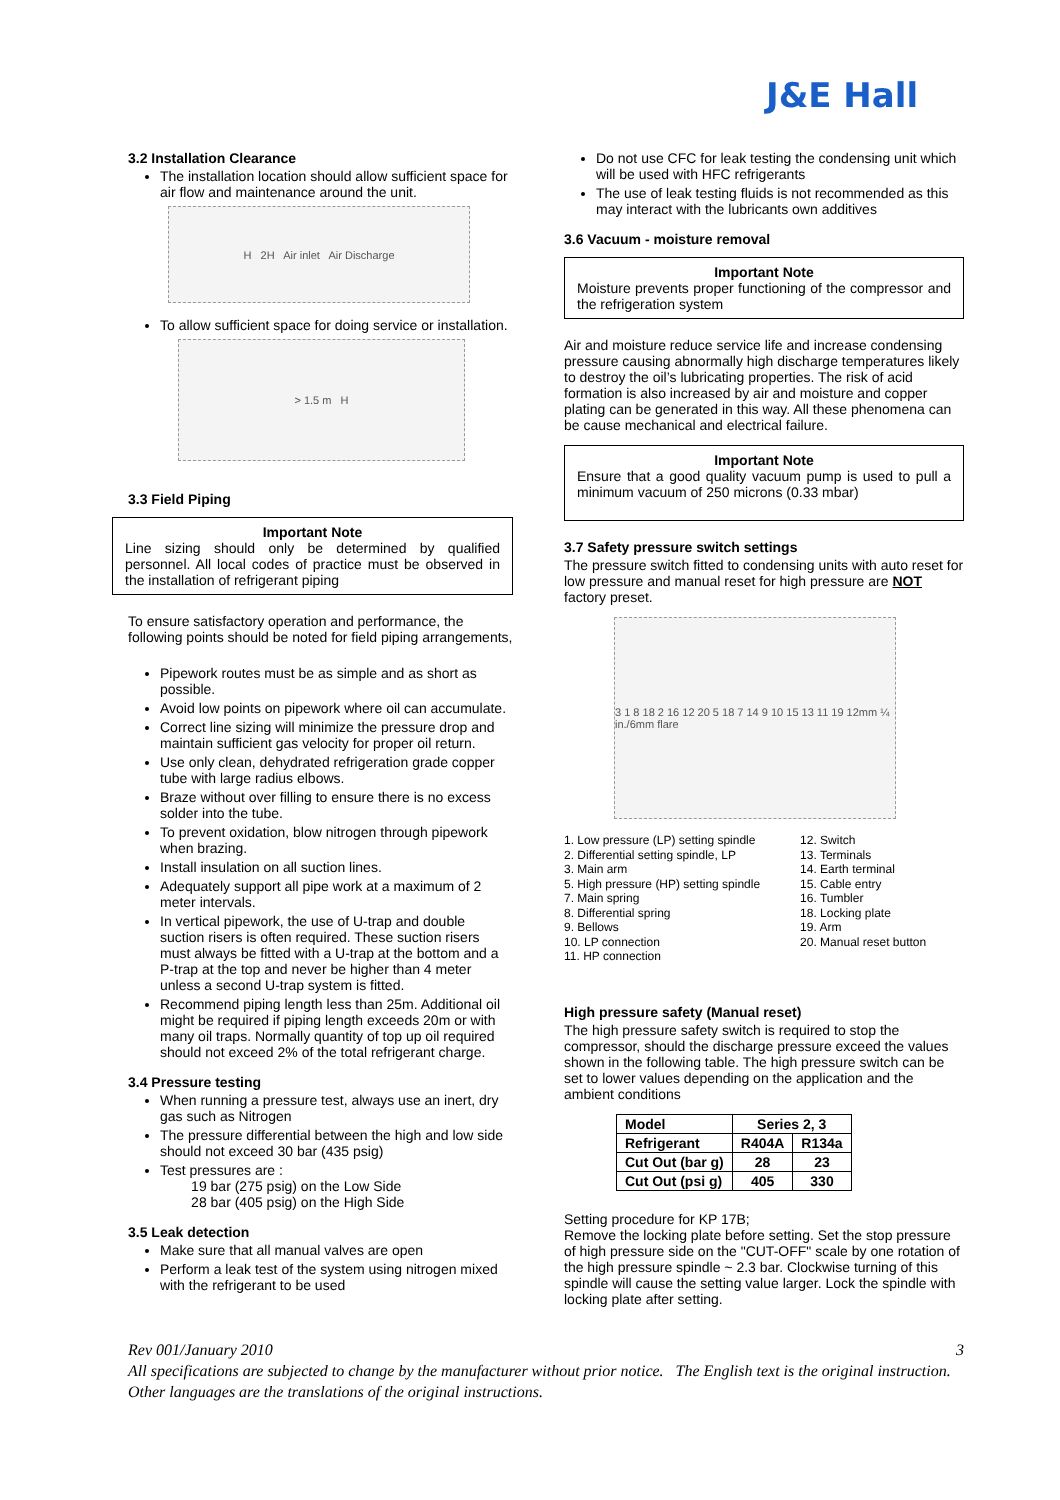J&E Hall
3.2 Installation Clearance
The installation location should allow sufficient space for air flow and maintenance around the unit.
H 2H Air inlet Air Discharge
To allow sufficient space for doing service or installation.
> 1.5 m H
3.3 Field Piping
Important Note
Line sizing should only be determined by qualified personnel. All local codes of practice must be observed in the installation of refrigerant piping
To ensure satisfactory operation and performance, the following points should be noted for field piping arrangements,
Pipework routes must be as simple and as short as possible.
Avoid low points on pipework where oil can accumulate.
Correct line sizing will minimize the pressure drop and maintain sufficient gas velocity for proper oil return.
Use only clean, dehydrated refrigeration grade copper tube with large radius elbows.
Braze without over filling to ensure there is no excess solder into the tube.
To prevent oxidation, blow nitrogen through pipework when brazing.
Install insulation on all suction lines.
Adequately support all pipe work at a maximum of 2 meter intervals.
In vertical pipework, the use of U-trap and double suction risers is often required. These suction risers must always be fitted with a U-trap at the bottom and a P-trap at the top and never be higher than 4 meter unless a second U-trap system is fitted.
Recommend piping length less than 25m. Additional oil might be required if piping length exceeds 20m or with many oil traps. Normally quantity of top up oil required should not exceed 2% of the total refrigerant charge.
3.4 Pressure testing
When running a pressure test, always use an inert, dry gas such as Nitrogen
The pressure differential between the high and low side should not exceed 30 bar (435 psig)
Test pressures are :
19 bar (275 psig) on the Low Side
28 bar (405 psig) on the High Side
3.5 Leak detection
Make sure that all manual valves are open
Perform a leak test of the system using nitrogen mixed with the refrigerant to be used
Do not use CFC for leak testing the condensing unit which will be used with HFC refrigerants
The use of leak testing fluids is not recommended as this may interact with the lubricants own additives
3.6 Vacuum - moisture removal
Important Note
Moisture prevents proper functioning of the compressor and the refrigeration system
Air and moisture reduce service life and increase condensing pressure causing abnormally high discharge temperatures likely to destroy the oil’s lubricating properties. The risk of acid formation is also increased by air and moisture and copper plating can be generated in this way. All these phenomena can be cause mechanical and electrical failure.
Important Note
Ensure that a good quality vacuum pump is used to pull a minimum vacuum of 250 microns (0.33 mbar)
3.7 Safety pressure switch settings
The pressure switch fitted to condensing units with auto reset for low pressure and manual reset for high pressure are NOT factory preset.
3 1 8 18 2 16 12 20 5 18 7 14 9 10 15 13 11 19 12mm ¼ in./6mm flare
1. Low pressure (LP) setting spindle
2. Differential setting spindle, LP
3. Main arm
5. High pressure (HP) setting spindle
7. Main spring
8. Differential spring
9. Bellows
10. LP connection
11. HP connection
12. Switch
13. Terminals
14. Earth terminal
15. Cable entry
16. Tumbler
18. Locking plate
19. Arm
20. Manual reset button
High pressure safety (Manual reset)
The high pressure safety switch is required to stop the compressor, should the discharge pressure exceed the values shown in the following table. The high pressure switch can be set to lower values depending on the application and the ambient conditions
| Model | Series 2, 3 | |
| Refrigerant | R404A | R134a |
| Cut Out (bar g) | 28 | 23 |
| Cut Out (psi g) | 405 | 330 |
Setting procedure for KP 17B;
Remove the locking plate before setting. Set the stop pressure of high pressure side on the "CUT-OFF" scale by one rotation of the high pressure spindle ~ 2.3 bar. Clockwise turning of this spindle will cause the setting value larger. Lock the spindle with locking plate after setting.
Rev 001/January 2010 3
All specifications are subjected to change by the manufacturer without prior notice. The English text is the original instruction. Other languages are the translations of the original instructions.